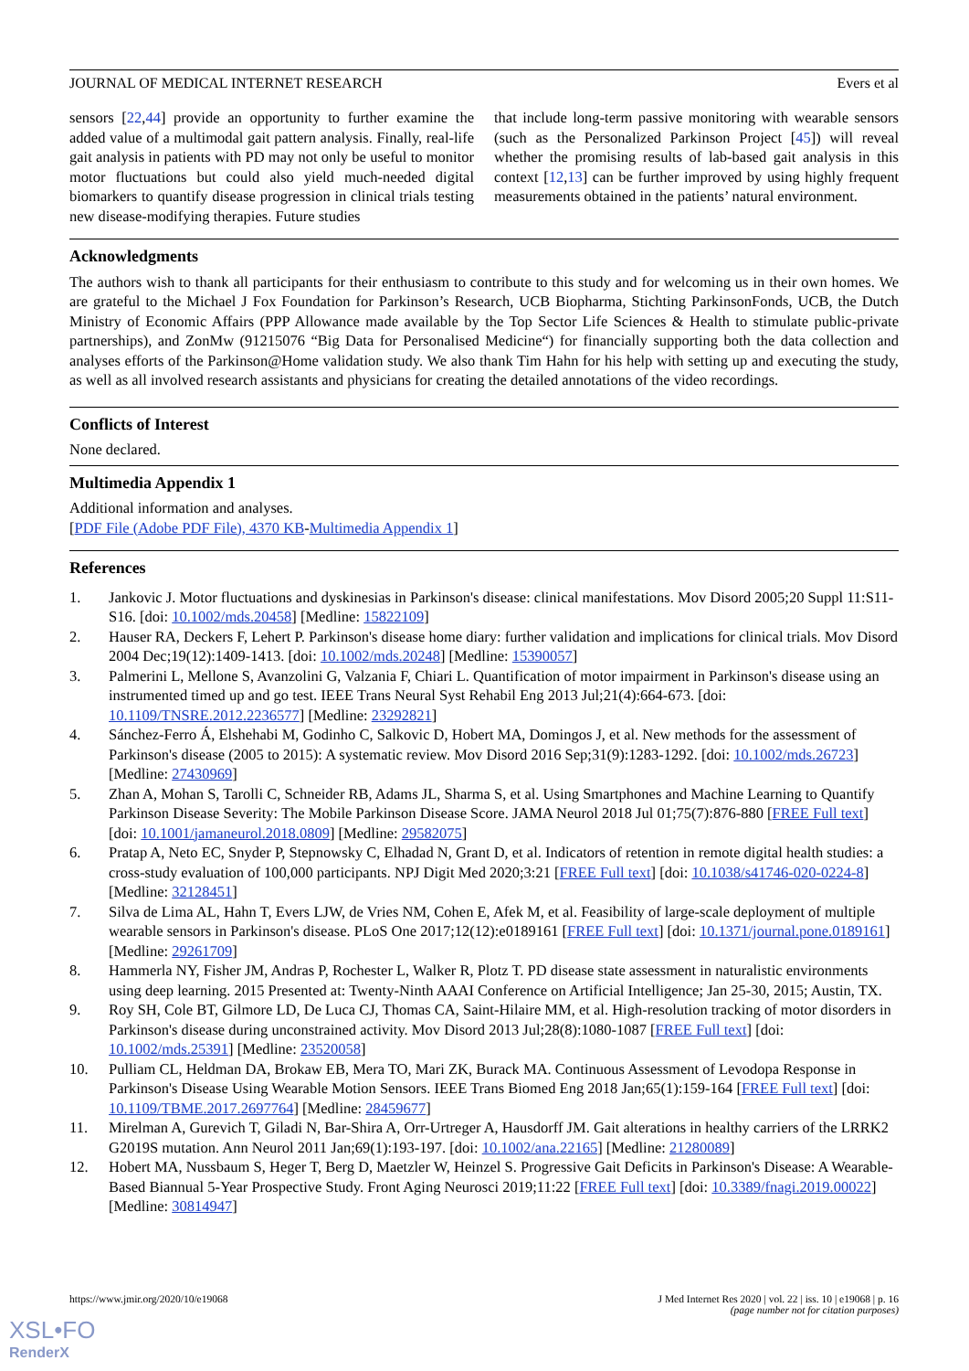JOURNAL OF MEDICAL INTERNET RESEARCH Evers et al
sensors [22,44] provide an opportunity to further examine the added value of a multimodal gait pattern analysis. Finally, real-life gait analysis in patients with PD may not only be useful to monitor motor fluctuations but could also yield much-needed digital biomarkers to quantify disease progression in clinical trials testing new disease-modifying therapies. Future studies
that include long-term passive monitoring with wearable sensors (such as the Personalized Parkinson Project [45]) will reveal whether the promising results of lab-based gait analysis in this context [12,13] can be further improved by using highly frequent measurements obtained in the patients’ natural environment.
Acknowledgments
The authors wish to thank all participants for their enthusiasm to contribute to this study and for welcoming us in their own homes. We are grateful to the Michael J Fox Foundation for Parkinson’s Research, UCB Biopharma, Stichting ParkinsonFonds, UCB, the Dutch Ministry of Economic Affairs (PPP Allowance made available by the Top Sector Life Sciences & Health to stimulate public-private partnerships), and ZonMw (91215076 “Big Data for Personalised Medicine“) for financially supporting both the data collection and analyses efforts of the Parkinson@Home validation study. We also thank Tim Hahn for his help with setting up and executing the study, as well as all involved research assistants and physicians for creating the detailed annotations of the video recordings.
Conflicts of Interest
None declared.
Multimedia Appendix 1
Additional information and analyses.
[PDF File (Adobe PDF File), 4370 KB-Multimedia Appendix 1]
References
1. Jankovic J. Motor fluctuations and dyskinesias in Parkinson's disease: clinical manifestations. Mov Disord 2005;20 Suppl 11:S11-S16. [doi: 10.1002/mds.20458] [Medline: 15822109]
2. Hauser RA, Deckers F, Lehert P. Parkinson's disease home diary: further validation and implications for clinical trials. Mov Disord 2004 Dec;19(12):1409-1413. [doi: 10.1002/mds.20248] [Medline: 15390057]
3. Palmerini L, Mellone S, Avanzolini G, Valzania F, Chiari L. Quantification of motor impairment in Parkinson's disease using an instrumented timed up and go test. IEEE Trans Neural Syst Rehabil Eng 2013 Jul;21(4):664-673. [doi: 10.1109/TNSRE.2012.2236577] [Medline: 23292821]
4. Sánchez-Ferro Á, Elshehabi M, Godinho C, Salkovic D, Hobert MA, Domingos J, et al. New methods for the assessment of Parkinson's disease (2005 to 2015): A systematic review. Mov Disord 2016 Sep;31(9):1283-1292. [doi: 10.1002/mds.26723] [Medline: 27430969]
5. Zhan A, Mohan S, Tarolli C, Schneider RB, Adams JL, Sharma S, et al. Using Smartphones and Machine Learning to Quantify Parkinson Disease Severity: The Mobile Parkinson Disease Score. JAMA Neurol 2018 Jul 01;75(7):876-880 [FREE Full text] [doi: 10.1001/jamaneurol.2018.0809] [Medline: 29582075]
6. Pratap A, Neto EC, Snyder P, Stepnowsky C, Elhadad N, Grant D, et al. Indicators of retention in remote digital health studies: a cross-study evaluation of 100,000 participants. NPJ Digit Med 2020;3:21 [FREE Full text] [doi: 10.1038/s41746-020-0224-8] [Medline: 32128451]
7. Silva de Lima AL, Hahn T, Evers LJW, de Vries NM, Cohen E, Afek M, et al. Feasibility of large-scale deployment of multiple wearable sensors in Parkinson's disease. PLoS One 2017;12(12):e0189161 [FREE Full text] [doi: 10.1371/journal.pone.0189161] [Medline: 29261709]
8. Hammerla NY, Fisher JM, Andras P, Rochester L, Walker R, Plotz T. PD disease state assessment in naturalistic environments using deep learning. 2015 Presented at: Twenty-Ninth AAAI Conference on Artificial Intelligence; Jan 25-30, 2015; Austin, TX.
9. Roy SH, Cole BT, Gilmore LD, De Luca CJ, Thomas CA, Saint-Hilaire MM, et al. High-resolution tracking of motor disorders in Parkinson's disease during unconstrained activity. Mov Disord 2013 Jul;28(8):1080-1087 [FREE Full text] [doi: 10.1002/mds.25391] [Medline: 23520058]
10. Pulliam CL, Heldman DA, Brokaw EB, Mera TO, Mari ZK, Burack MA. Continuous Assessment of Levodopa Response in Parkinson's Disease Using Wearable Motion Sensors. IEEE Trans Biomed Eng 2018 Jan;65(1):159-164 [FREE Full text] [doi: 10.1109/TBME.2017.2697764] [Medline: 28459677]
11. Mirelman A, Gurevich T, Giladi N, Bar-Shira A, Orr-Urtreger A, Hausdorff JM. Gait alterations in healthy carriers of the LRRK2 G2019S mutation. Ann Neurol 2011 Jan;69(1):193-197. [doi: 10.1002/ana.22165] [Medline: 21280089]
12. Hobert MA, Nussbaum S, Heger T, Berg D, Maetzler W, Heinzel S. Progressive Gait Deficits in Parkinson's Disease: A Wearable-Based Biannual 5-Year Prospective Study. Front Aging Neurosci 2019;11:22 [FREE Full text] [doi: 10.3389/fnagi.2019.00022] [Medline: 30814947]
https://www.jmir.org/2020/10/e19068 J Med Internet Res 2020 | vol. 22 | iss. 10 | e19068 | p. 16
(page number not for citation purposes)
XSL•FO
RenderX